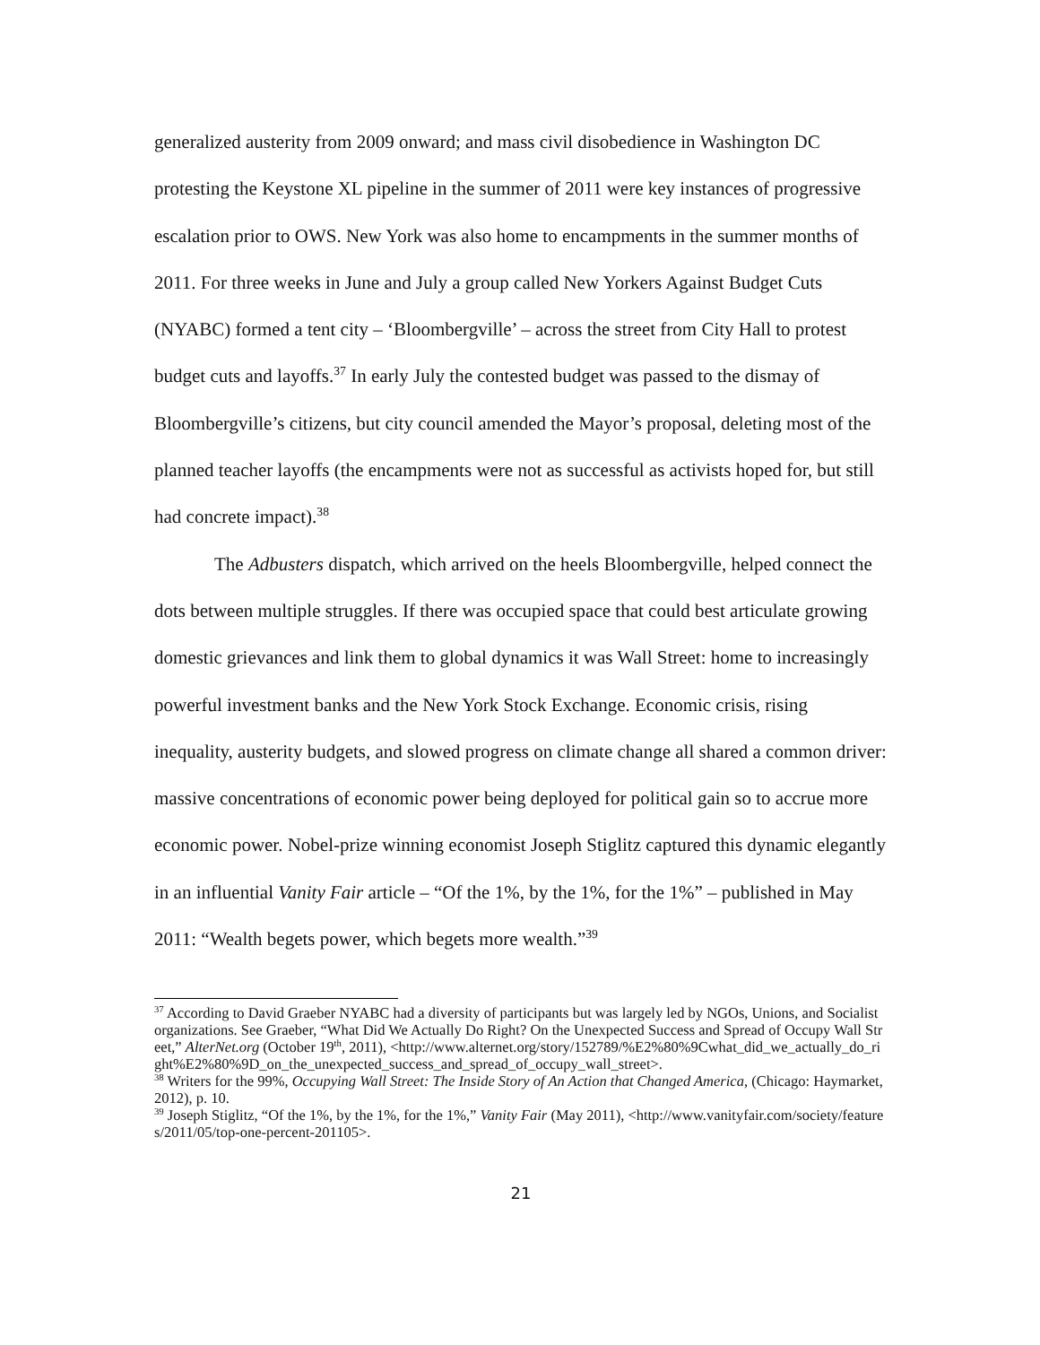generalized austerity from 2009 onward; and mass civil disobedience in Washington DC protesting the Keystone XL pipeline in the summer of 2011 were key instances of progressive escalation prior to OWS. New York was also home to encampments in the summer months of 2011. For three weeks in June and July a group called New Yorkers Against Budget Cuts (NYABC) formed a tent city – ‘Bloombergville’ – across the street from City Hall to protest budget cuts and layoffs.<sup>37</sup> In early July the contested budget was passed to the dismay of Bloombergville’s citizens, but city council amended the Mayor’s proposal, deleting most of the planned teacher layoffs (the encampments were not as successful as activists hoped for, but still had concrete impact).<sup>38</sup>
The Adbusters dispatch, which arrived on the heels Bloombergville, helped connect the dots between multiple struggles. If there was occupied space that could best articulate growing domestic grievances and link them to global dynamics it was Wall Street: home to increasingly powerful investment banks and the New York Stock Exchange. Economic crisis, rising inequality, austerity budgets, and slowed progress on climate change all shared a common driver: massive concentrations of economic power being deployed for political gain so to accrue more economic power. Nobel-prize winning economist Joseph Stiglitz captured this dynamic elegantly in an influential Vanity Fair article – “Of the 1%, by the 1%, for the 1%” – published in May 2011: “Wealth begets power, which begets more wealth.”<sup>39</sup>
<sup>37</sup> According to David Graeber NYABC had a diversity of participants but was largely led by NGOs, Unions, and Socialist organizations. See Graeber, “What Did We Actually Do Right? On the Unexpected Success and Spread of Occupy Wall Street,” AlterNet.org (October 19<sup>th</sup>, 2011), <http://www.alternet.org/story/152789/%E2%80%9Cwhat_did_we_actually_do_right%E2%80%9D_on_the_unexpected_success_and_spread_of_occupy_wall_street>.
<sup>38</sup> Writers for the 99%, Occupying Wall Street: The Inside Story of An Action that Changed America, (Chicago: Haymarket, 2012), p. 10.
<sup>39</sup> Joseph Stiglitz, “Of the 1%, by the 1%, for the 1%,” Vanity Fair (May 2011), <http://www.vanityfair.com/society/features/2011/05/top-one-percent-201105>.
21